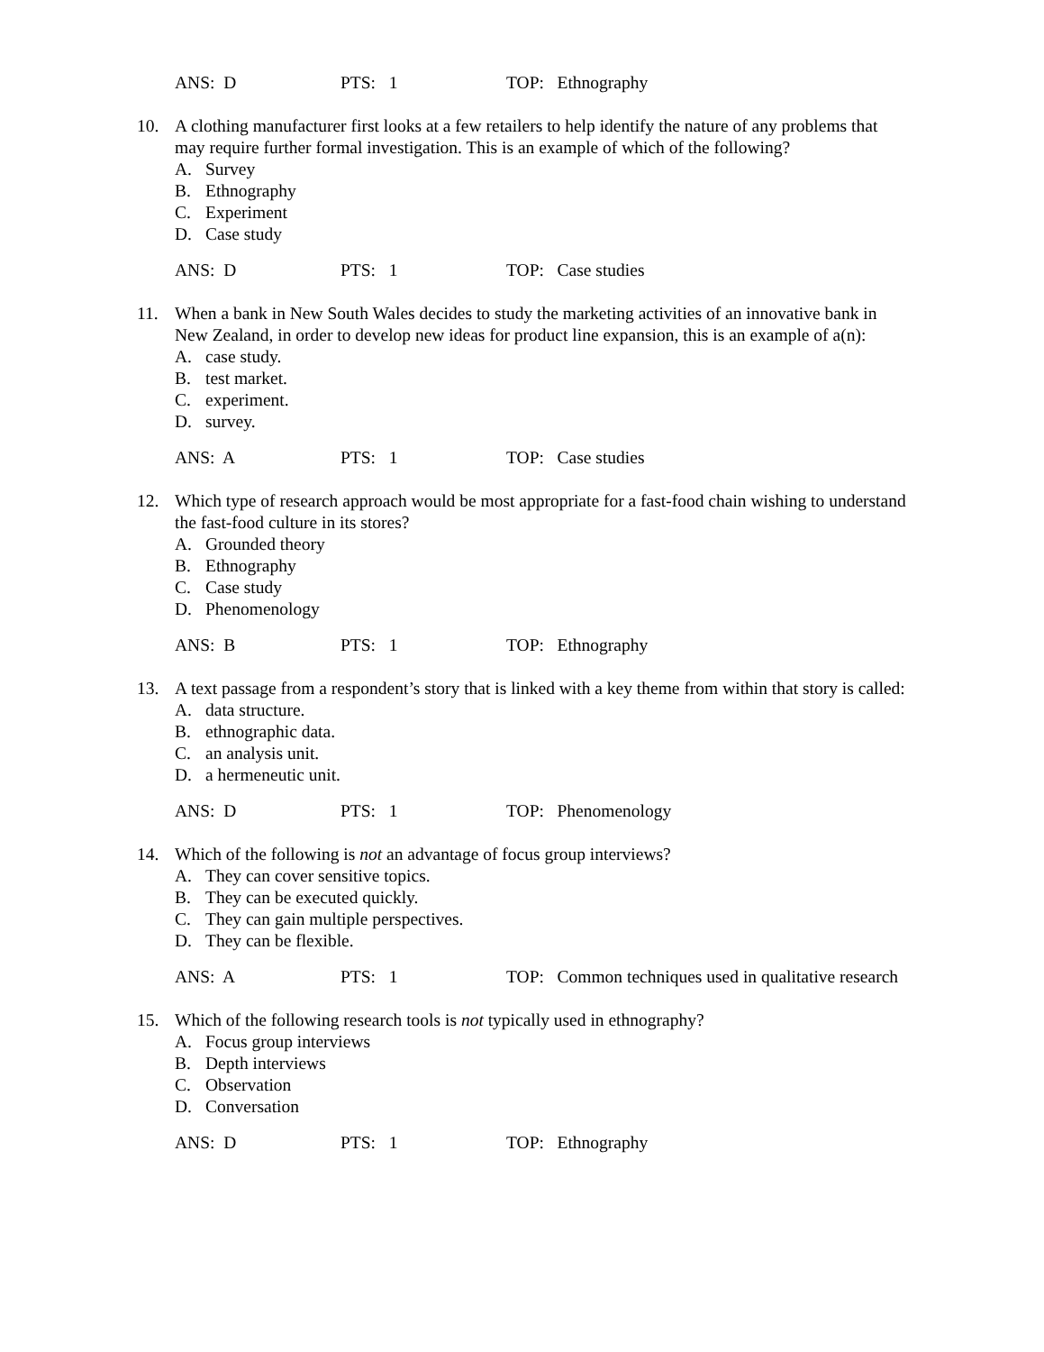ANS: D PTS: 1 TOP: Ethnography
10. A clothing manufacturer first looks at a few retailers to help identify the nature of any problems that may require further formal investigation. This is an example of which of the following?
A. Survey
B. Ethnography
C. Experiment
D. Case study
ANS: D PTS: 1 TOP: Case studies
11. When a bank in New South Wales decides to study the marketing activities of an innovative bank in New Zealand, in order to develop new ideas for product line expansion, this is an example of a(n):
A. case study.
B. test market.
C. experiment.
D. survey.
ANS: A PTS: 1 TOP: Case studies
12. Which type of research approach would be most appropriate for a fast-food chain wishing to understand the fast-food culture in its stores?
A. Grounded theory
B. Ethnography
C. Case study
D. Phenomenology
ANS: B PTS: 1 TOP: Ethnography
13. A text passage from a respondent’s story that is linked with a key theme from within that story is called:
A. data structure.
B. ethnographic data.
C. an analysis unit.
D. a hermeneutic unit.
ANS: D PTS: 1 TOP: Phenomenology
14. Which of the following is not an advantage of focus group interviews?
A. They can cover sensitive topics.
B. They can be executed quickly.
C. They can gain multiple perspectives.
D. They can be flexible.
ANS: A PTS: 1 TOP: Common techniques used in qualitative research
15. Which of the following research tools is not typically used in ethnography?
A. Focus group interviews
B. Depth interviews
C. Observation
D. Conversation
ANS: D PTS: 1 TOP: Ethnography